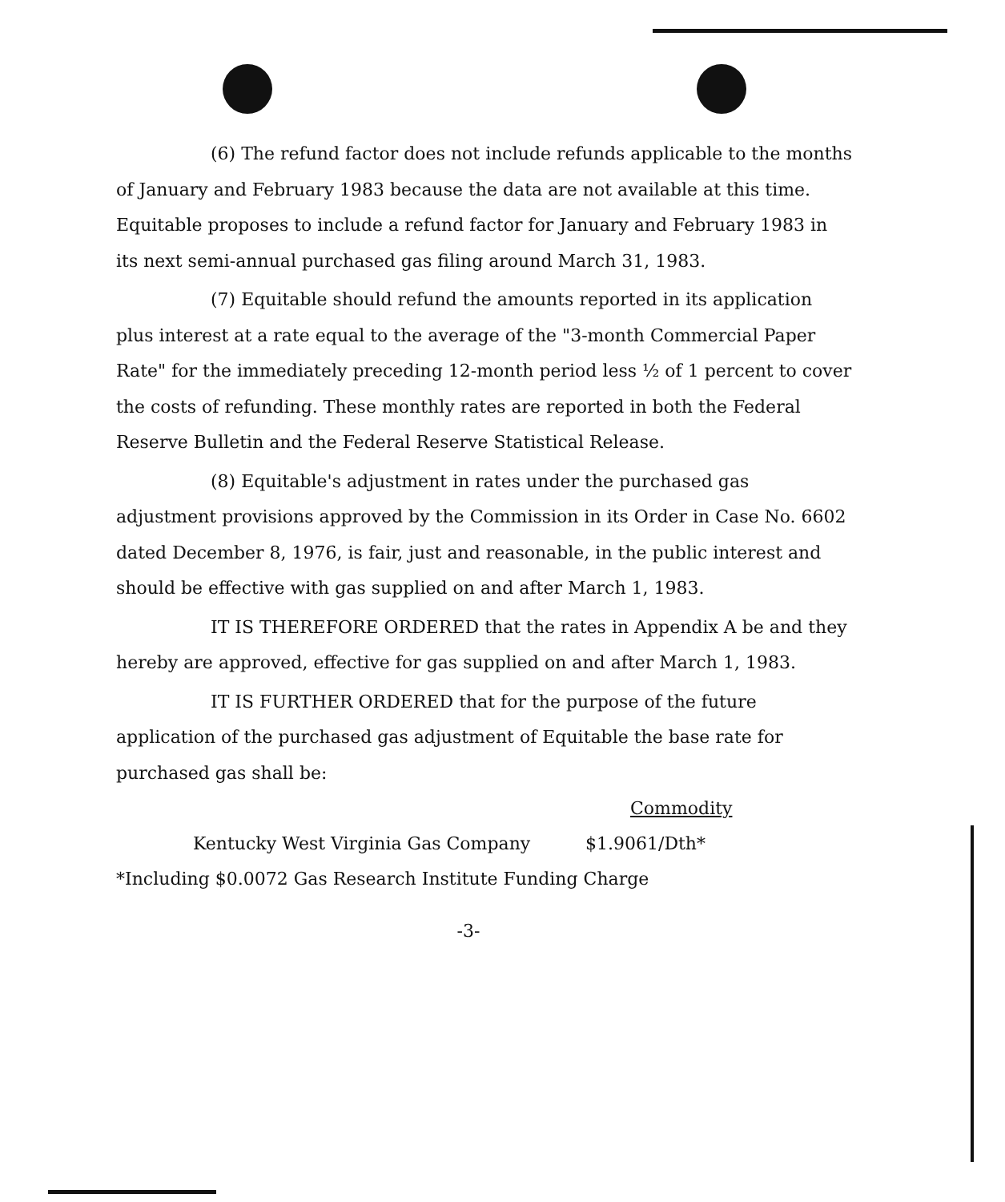(6) The refund factor does not include refunds applicable to the months of January and February 1983 because the data are not available at this time. Equitable proposes to include a refund factor for January and February 1983 in its next semi-annual purchased gas filing around March 31, 1983.
(7) Equitable should refund the amounts reported in its application plus interest at a rate equal to the average of the "3-month Commercial Paper Rate" for the immediately preceding 12-month period less ½ of 1 percent to cover the costs of refunding. These monthly rates are reported in both the Federal Reserve Bulletin and the Federal Reserve Statistical Release.
(8) Equitable's adjustment in rates under the purchased gas adjustment provisions approved by the Commission in its Order in Case No. 6602 dated December 8, 1976, is fair, just and reasonable, in the public interest and should be effective with gas supplied on and after March 1, 1983.
IT IS THEREFORE ORDERED that the rates in Appendix A be and they hereby are approved, effective for gas supplied on and after March 1, 1983.
IT IS FURTHER ORDERED that for the purpose of the future application of the purchased gas adjustment of Equitable the base rate for purchased gas shall be:
Commodity
Kentucky West Virginia Gas Company $1.9061/Dth*
*Including $0.0072 Gas Research Institute Funding Charge
-3-